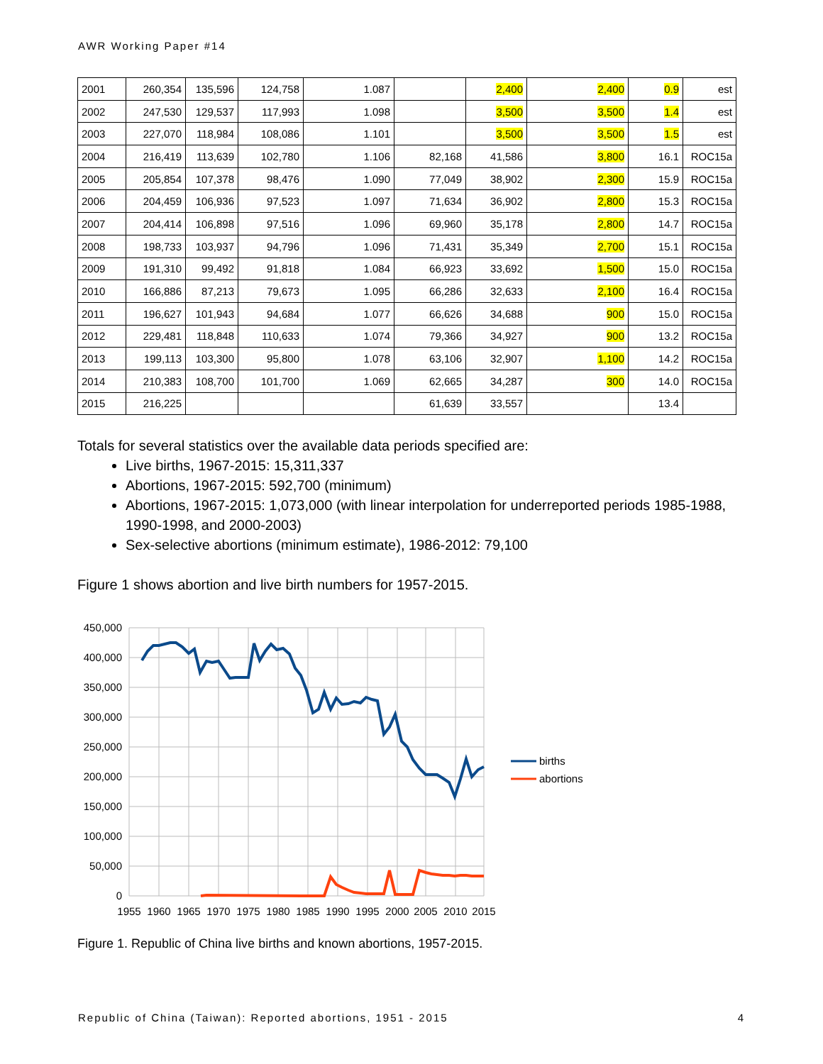AWR Working Paper #14
| 2001 | 260,354 | 135,596 | 124,758 | 1.087 | | 2,400 | 2,400 | 0.9 | est |
| 2002 | 247,530 | 129,537 | 117,993 | 1.098 | | 3,500 | 3,500 | 1.4 | est |
| 2003 | 227,070 | 118,984 | 108,086 | 1.101 | | 3,500 | 3,500 | 1.5 | est |
| 2004 | 216,419 | 113,639 | 102,780 | 1.106 | 82,168 | 41,586 | 3,800 | 16.1 | ROC15a |
| 2005 | 205,854 | 107,378 | 98,476 | 1.090 | 77,049 | 38,902 | 2,300 | 15.9 | ROC15a |
| 2006 | 204,459 | 106,936 | 97,523 | 1.097 | 71,634 | 36,902 | 2,800 | 15.3 | ROC15a |
| 2007 | 204,414 | 106,898 | 97,516 | 1.096 | 69,960 | 35,178 | 2,800 | 14.7 | ROC15a |
| 2008 | 198,733 | 103,937 | 94,796 | 1.096 | 71,431 | 35,349 | 2,700 | 15.1 | ROC15a |
| 2009 | 191,310 | 99,492 | 91,818 | 1.084 | 66,923 | 33,692 | 1,500 | 15.0 | ROC15a |
| 2010 | 166,886 | 87,213 | 79,673 | 1.095 | 66,286 | 32,633 | 2,100 | 16.4 | ROC15a |
| 2011 | 196,627 | 101,943 | 94,684 | 1.077 | 66,626 | 34,688 | 900 | 15.0 | ROC15a |
| 2012 | 229,481 | 118,848 | 110,633 | 1.074 | 79,366 | 34,927 | 900 | 13.2 | ROC15a |
| 2013 | 199,113 | 103,300 | 95,800 | 1.078 | 63,106 | 32,907 | 1,100 | 14.2 | ROC15a |
| 2014 | 210,383 | 108,700 | 101,700 | 1.069 | 62,665 | 34,287 | 300 | 14.0 | ROC15a |
| 2015 | 216,225 | | | | 61,639 | 33,557 | | 13.4 | |
Totals for several statistics over the available data periods specified are:
Live births, 1967-2015: 15,311,337
Abortions, 1967-2015: 592,700 (minimum)
Abortions, 1967-2015: 1,073,000 (with linear interpolation for underreported periods 1985-1988, 1990-1998, and 2000-2003)
Sex-selective abortions (minimum estimate), 1986-2012: 79,100
Figure 1 shows abortion and live birth numbers for 1957-2015.
450,000
400,000
350,000
300,000
250,000
200,000
150,000
100,000
50,000
0
1955
1960
1965
1970
1975
1980
1985
1990
1995
2000
2005
2010
2015
births
abortions
Figure 1. Republic of China live births and known abortions, 1957-2015.
Republic of China (Taiwan): Reported abortions, 1951 - 2015 4